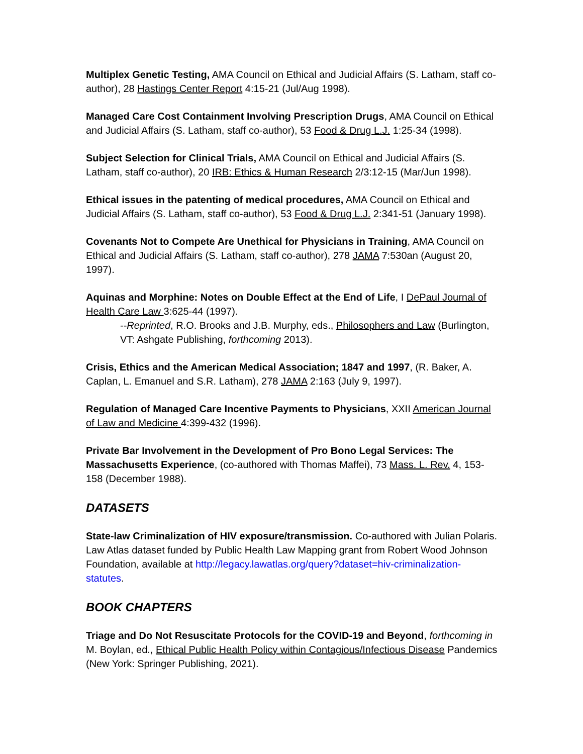Multiplex Genetic Testing, AMA Council on Ethical and Judicial Affairs (S. Latham, staff co-author), 28 Hastings Center Report 4:15-21 (Jul/Aug 1998).
Managed Care Cost Containment Involving Prescription Drugs, AMA Council on Ethical and Judicial Affairs (S. Latham, staff co-author), 53 Food & Drug L.J. 1:25-34 (1998).
Subject Selection for Clinical Trials, AMA Council on Ethical and Judicial Affairs (S. Latham, staff co-author), 20 IRB: Ethics & Human Research 2/3:12-15 (Mar/Jun 1998).
Ethical issues in the patenting of medical procedures, AMA Council on Ethical and Judicial Affairs (S. Latham, staff co-author), 53 Food & Drug L.J. 2:341-51 (January 1998).
Covenants Not to Compete Are Unethical for Physicians in Training, AMA Council on Ethical and Judicial Affairs (S. Latham, staff co-author), 278 JAMA 7:530an (August 20, 1997).
Aquinas and Morphine: Notes on Double Effect at the End of Life, I DePaul Journal of Health Care Law 3:625-44 (1997).
--Reprinted, R.O. Brooks and J.B. Murphy, eds., Philosophers and Law (Burlington, VT: Ashgate Publishing, forthcoming 2013).
Crisis, Ethics and the American Medical Association; 1847 and 1997, (R. Baker, A. Caplan, L. Emanuel and S.R. Latham), 278 JAMA 2:163 (July 9, 1997).
Regulation of Managed Care Incentive Payments to Physicians, XXII American Journal of Law and Medicine 4:399-432 (1996).
Private Bar Involvement in the Development of Pro Bono Legal Services: The Massachusetts Experience, (co-authored with Thomas Maffei), 73 Mass. L. Rev. 4, 153-158 (December 1988).
DATASETS
State-law Criminalization of HIV exposure/transmission. Co-authored with Julian Polaris. Law Atlas dataset funded by Public Health Law Mapping grant from Robert Wood Johnson Foundation, available at http://legacy.lawatlas.org/query?dataset=hiv-criminalization-statutes.
BOOK CHAPTERS
Triage and Do Not Resuscitate Protocols for the COVID-19 and Beyond, forthcoming in M. Boylan, ed., Ethical Public Health Policy within Contagious/Infectious Disease Pandemics (New York: Springer Publishing, 2021).